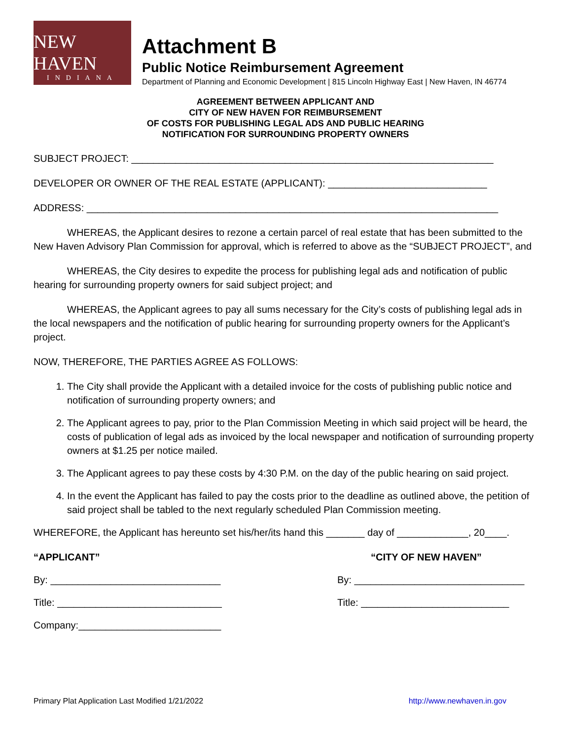NEW HAVEN
INDIANA
Attachment B
Public Notice Reimbursement Agreement
Department of Planning and Economic Development | 815 Lincoln Highway East | New Haven, IN 46774
AGREEMENT BETWEEN APPLICANT AND
CITY OF NEW HAVEN FOR REIMBURSEMENT
OF COSTS FOR PUBLISHING LEGAL ADS AND PUBLIC HEARING
NOTIFICATION FOR SURROUNDING PROPERTY OWNERS
SUBJECT PROJECT: __________________________________________________________________
DEVELOPER OR OWNER OF THE REAL ESTATE (APPLICANT): _____________________________
ADDRESS: ___________________________________________________________________________
WHEREAS, the Applicant desires to rezone a certain parcel of real estate that has been submitted to the New Haven Advisory Plan Commission for approval, which is referred to above as the “SUBJECT PROJECT”, and
WHEREAS, the City desires to expedite the process for publishing legal ads and notification of public hearing for surrounding property owners for said subject project; and
WHEREAS, the Applicant agrees to pay all sums necessary for the City’s costs of publishing legal ads in the local newspapers and the notification of public hearing for surrounding property owners for the Applicant’s project.
NOW, THEREFORE, THE PARTIES AGREE AS FOLLOWS:
1. The City shall provide the Applicant with a detailed invoice for the costs of publishing public notice and notification of surrounding property owners; and
2. The Applicant agrees to pay, prior to the Plan Commission Meeting in which said project will be heard, the costs of publication of legal ads as invoiced by the local newspaper and notification of surrounding property owners at $1.25 per notice mailed.
3. The Applicant agrees to pay these costs by 4:30 P.M. on the day of the public hearing on said project.
4. In the event the Applicant has failed to pay the costs prior to the deadline as outlined above, the petition of said project shall be tabled to the next regularly scheduled Plan Commission meeting.
WHEREFORE, the Applicant has hereunto set his/her/its hand this _______ day of _____________, 20____.
“APPLICANT”
By: _______________________________
Title: ______________________________
Company:__________________________
“CITY OF NEW HAVEN”
By: _______________________________
Title: ___________________________
Primary Plat Application Last Modified 1/21/2022 http://www.newhaven.in.gov